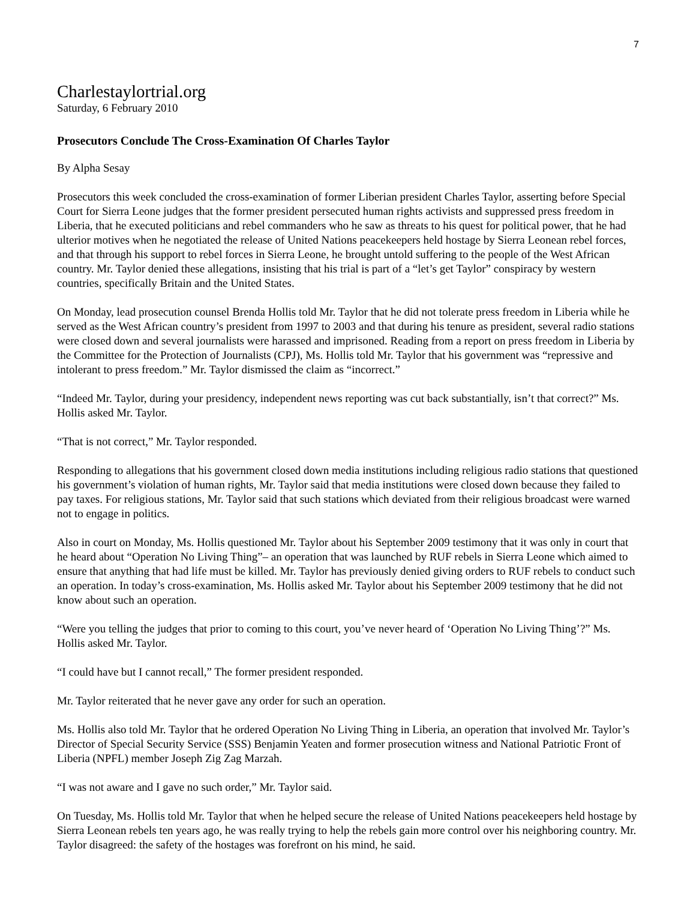7
Charlestaylortrial.org
Saturday, 6 February 2010
Prosecutors Conclude The Cross-Examination Of Charles Taylor
By Alpha Sesay
Prosecutors this week concluded the cross-examination of former Liberian president Charles Taylor, asserting before Special Court for Sierra Leone judges that the former president persecuted human rights activists and suppressed press freedom in Liberia, that he executed politicians and rebel commanders who he saw as threats to his quest for political power, that he had ulterior motives when he negotiated the release of United Nations peacekeepers held hostage by Sierra Leonean rebel forces, and that through his support to rebel forces in Sierra Leone, he brought untold suffering to the people of the West African country. Mr. Taylor denied these allegations, insisting that his trial is part of a “let’s get Taylor” conspiracy by western countries, specifically Britain and the United States.
On Monday, lead prosecution counsel Brenda Hollis told Mr. Taylor that he did not tolerate press freedom in Liberia while he served as the West African country’s president from 1997 to 2003 and that during his tenure as president, several radio stations were closed down and several journalists were harassed and imprisoned. Reading from a report on press freedom in Liberia by the Committee for the Protection of Journalists (CPJ), Ms. Hollis told Mr. Taylor that his government was “repressive and intolerant to press freedom.” Mr. Taylor dismissed the claim as “incorrect.”
“Indeed Mr. Taylor, during your presidency, independent news reporting was cut back substantially, isn’t that correct?” Ms. Hollis asked Mr. Taylor.
“That is not correct,” Mr. Taylor responded.
Responding to allegations that his government closed down media institutions including religious radio stations that questioned his government’s violation of human rights, Mr. Taylor said that media institutions were closed down because they failed to pay taxes. For religious stations, Mr. Taylor said that such stations which deviated from their religious broadcast were warned not to engage in politics.
Also in court on Monday, Ms. Hollis questioned Mr. Taylor about his September 2009 testimony that it was only in court that he heard about “Operation No Living Thing”– an operation that was launched by RUF rebels in Sierra Leone which aimed to ensure that anything that had life must be killed. Mr. Taylor has previously denied giving orders to RUF rebels to conduct such an operation. In today’s cross-examination, Ms. Hollis asked Mr. Taylor about his September 2009 testimony that he did not know about such an operation.
“Were you telling the judges that prior to coming to this court, you’ve never heard of ‘Operation No Living Thing’?” Ms. Hollis asked Mr. Taylor.
“I could have but I cannot recall,” The former president responded.
Mr. Taylor reiterated that he never gave any order for such an operation.
Ms. Hollis also told Mr. Taylor that he ordered Operation No Living Thing in Liberia, an operation that involved Mr. Taylor’s Director of Special Security Service (SSS) Benjamin Yeaten and former prosecution witness and National Patriotic Front of Liberia (NPFL) member Joseph Zig Zag Marzah.
“I was not aware and I gave no such order,” Mr. Taylor said.
On Tuesday, Ms. Hollis told Mr. Taylor that when he helped secure the release of United Nations peacekeepers held hostage by Sierra Leonean rebels ten years ago, he was really trying to help the rebels gain more control over his neighboring country. Mr. Taylor disagreed: the safety of the hostages was forefront on his mind, he said.